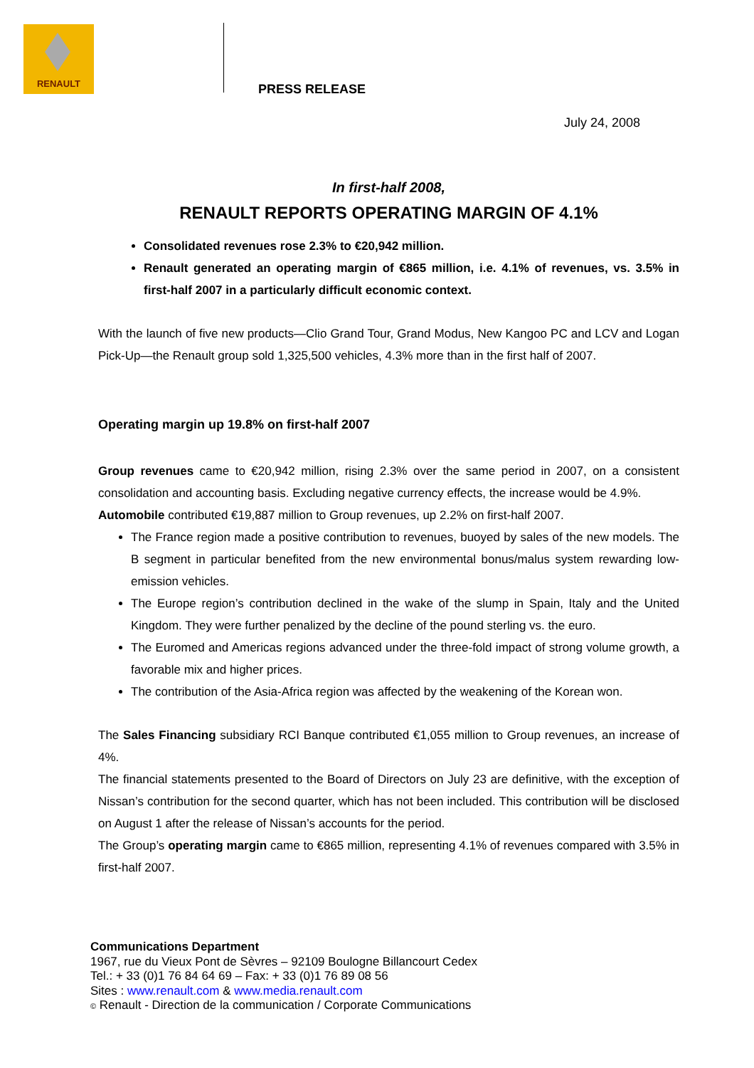RENAULT
PRESS RELEASE
July 24, 2008
In first-half 2008,
RENAULT REPORTS OPERATING MARGIN OF 4.1%
Consolidated revenues rose 2.3% to €20,942 million.
Renault generated an operating margin of €865 million, i.e. 4.1% of revenues, vs. 3.5% in first-half 2007 in a particularly difficult economic context.
With the launch of five new products—Clio Grand Tour, Grand Modus, New Kangoo PC and LCV and Logan Pick-Up—the Renault group sold 1,325,500 vehicles, 4.3% more than in the first half of 2007.
Operating margin up 19.8% on first-half 2007
Group revenues came to €20,942 million, rising 2.3% over the same period in 2007, on a consistent consolidation and accounting basis. Excluding negative currency effects, the increase would be 4.9%.
Automobile contributed €19,887 million to Group revenues, up 2.2% on first-half 2007.
The France region made a positive contribution to revenues, buoyed by sales of the new models. The B segment in particular benefited from the new environmental bonus/malus system rewarding low-emission vehicles.
The Europe region’s contribution declined in the wake of the slump in Spain, Italy and the United Kingdom. They were further penalized by the decline of the pound sterling vs. the euro.
The Euromed and Americas regions advanced under the three-fold impact of strong volume growth, a favorable mix and higher prices.
The contribution of the Asia-Africa region was affected by the weakening of the Korean won.
The Sales Financing subsidiary RCI Banque contributed €1,055 million to Group revenues, an increase of 4%.
The financial statements presented to the Board of Directors on July 23 are definitive, with the exception of Nissan’s contribution for the second quarter, which has not been included. This contribution will be disclosed on August 1 after the release of Nissan’s accounts for the period.
The Group’s operating margin came to €865 million, representing 4.1% of revenues compared with 3.5% in first-half 2007.
Communications Department
1967, rue du Vieux Pont de Sèvres – 92109 Boulogne Billancourt Cedex
Tel.: + 33 (0)1 76 84 64 69 – Fax: + 33 (0)1 76 89 08 56
Sites : www.renault.com & www.media.renault.com
© Renault - Direction de la communication / Corporate Communications